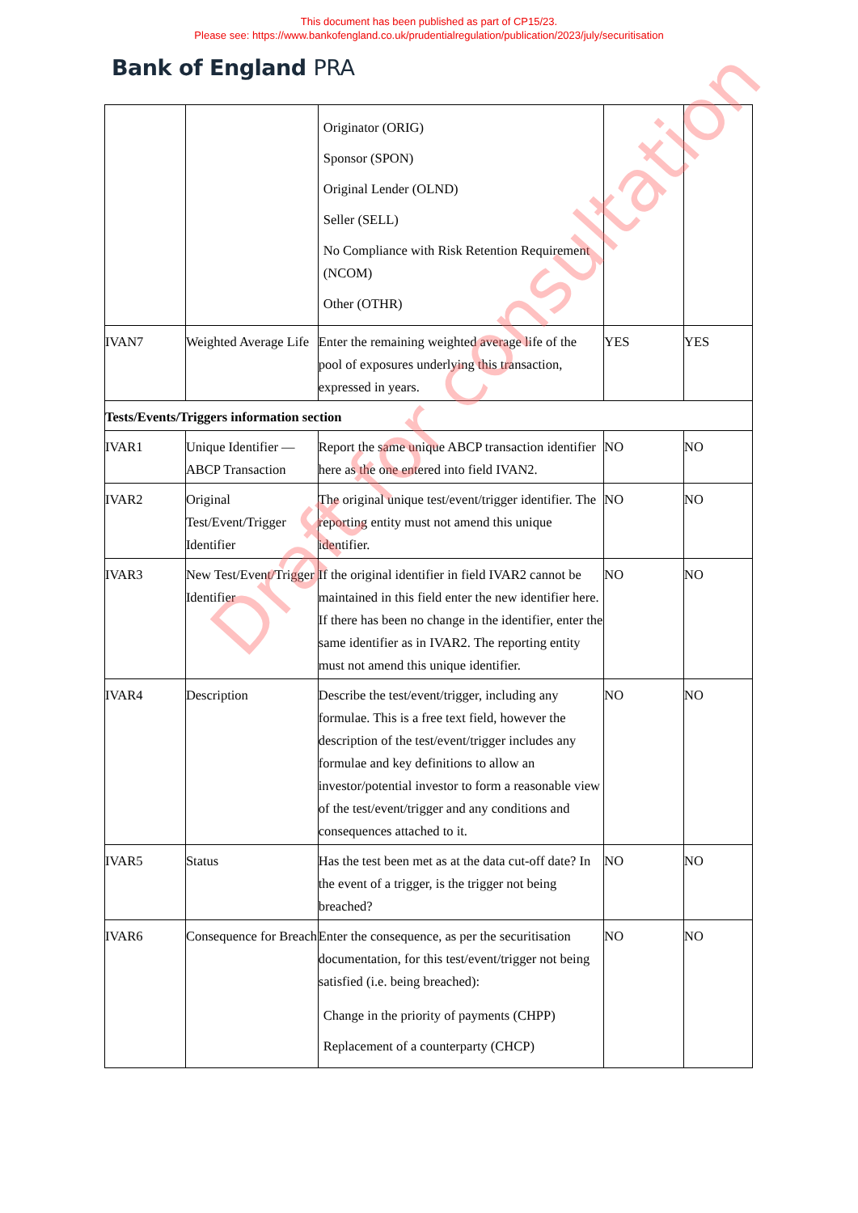This document has been published as part of CP15/23.
Please see: https://www.bankofengland.co.uk/prudentialregulation/publication/2023/july/securitisation
Bank of England PRA
| | | Originator (ORIG) Sponsor (SPON) Original Lender (OLND) Seller (SELL) No Compliance with Risk Retention Requirement (NCOM) Other (OTHR) | | |
| IVAN7 | Weighted Average Life | Enter the remaining weighted average life of the pool of exposures underlying this transaction, expressed in years. | YES | YES |
| Tests/Events/Triggers information section | | | | |
| IVAR1 | Unique Identifier — ABCP Transaction | Report the same unique ABCP transaction identifier here as the one entered into field IVAN2. | NO | NO |
| IVAR2 | Original Test/Event/Trigger Identifier | The original unique test/event/trigger identifier. The reporting entity must not amend this unique identifier. | NO | NO |
| IVAR3 | New Test/Event/Trigger Identifier | If the original identifier in field IVAR2 cannot be maintained in this field enter the new identifier here. If there has been no change in the identifier, enter the same identifier as in IVAR2. The reporting entity must not amend this unique identifier. | NO | NO |
| IVAR4 | Description | Describe the test/event/trigger, including any formulae. This is a free text field, however the description of the test/event/trigger includes any formulae and key definitions to allow an investor/potential investor to form a reasonable view of the test/event/trigger and any conditions and consequences attached to it. | NO | NO |
| IVAR5 | Status | Has the test been met as at the data cut-off date? In the event of a trigger, is the trigger not being breached? | NO | NO |
| IVAR6 | Consequence for Breach | Enter the consequence, as per the securitisation documentation, for this test/event/trigger not being satisfied (i.e. being breached): Change in the priority of payments (CHPP) Replacement of a counterparty (CHCP) | NO | NO |
Draft for consultation